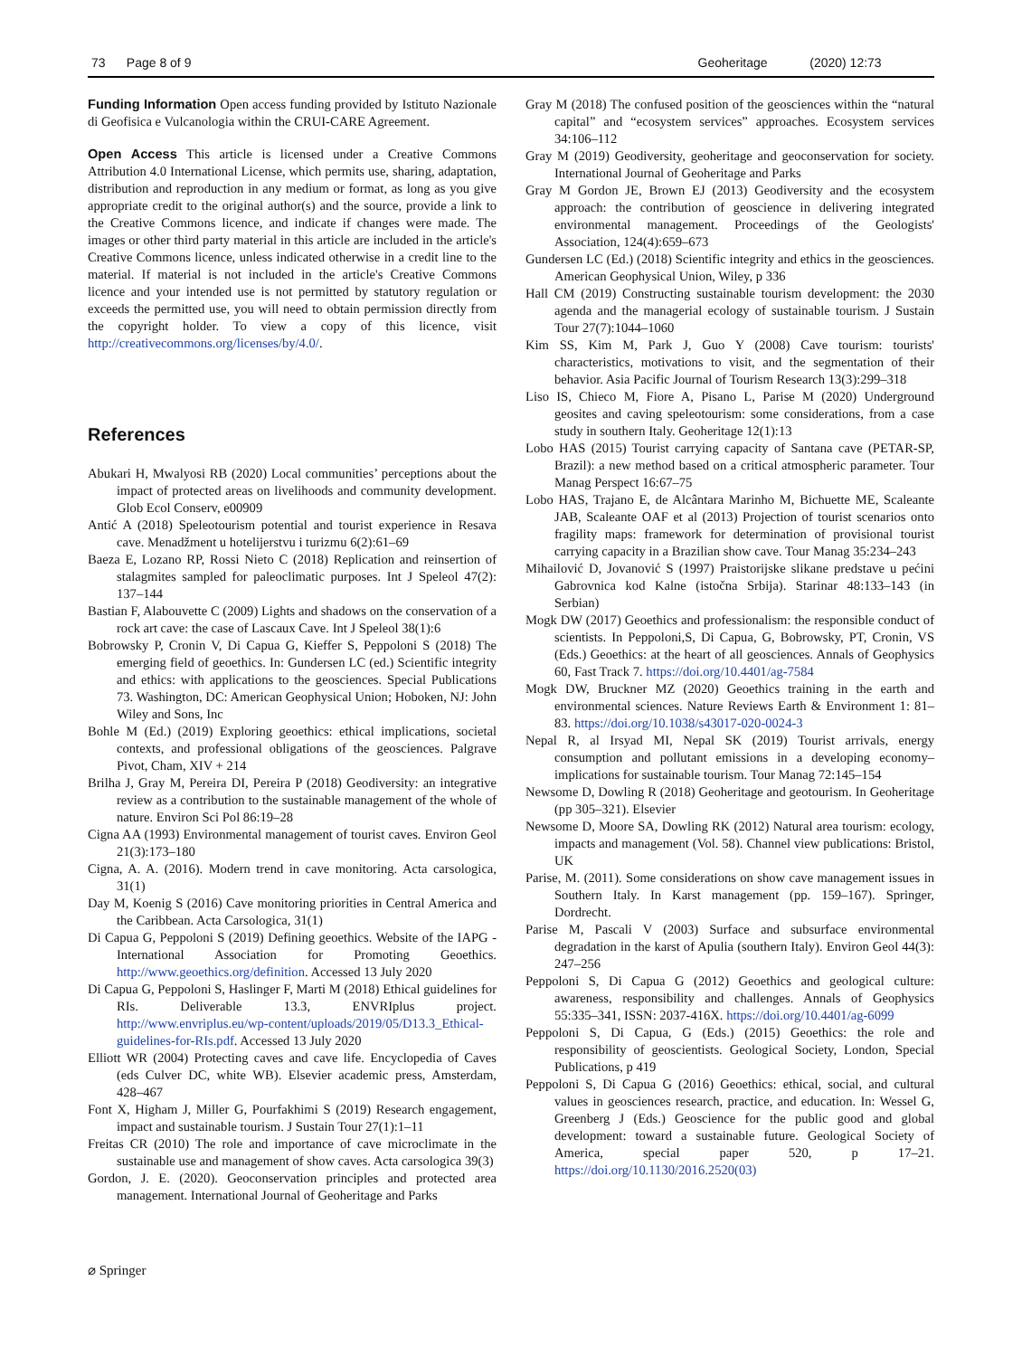73 Page 8 of 9 Geoheritage (2020) 12:73
Funding Information Open access funding provided by Istituto Nazionale di Geofisica e Vulcanologia within the CRUI-CARE Agreement.
Open Access This article is licensed under a Creative Commons Attribution 4.0 International License, which permits use, sharing, adaptation, distribution and reproduction in any medium or format, as long as you give appropriate credit to the original author(s) and the source, provide a link to the Creative Commons licence, and indicate if changes were made. The images or other third party material in this article are included in the article's Creative Commons licence, unless indicated otherwise in a credit line to the material. If material is not included in the article's Creative Commons licence and your intended use is not permitted by statutory regulation or exceeds the permitted use, you will need to obtain permission directly from the copyright holder. To view a copy of this licence, visit http://creativecommons.org/licenses/by/4.0/.
References
Abukari H, Mwalyosi RB (2020) Local communities’ perceptions about the impact of protected areas on livelihoods and community development. Glob Ecol Conserv, e00909
Antić A (2018) Speleotourism potential and tourist experience in Resava cave. Menadžment u hotelijerstvu i turizmu 6(2):61–69
Baeza E, Lozano RP, Rossi Nieto C (2018) Replication and reinsertion of stalagmites sampled for paleoclimatic purposes. Int J Speleol 47(2): 137–144
Bastian F, Alabouvette C (2009) Lights and shadows on the conservation of a rock art cave: the case of Lascaux Cave. Int J Speleol 38(1):6
Bobrowsky P, Cronin V, Di Capua G, Kieffer S, Peppoloni S (2018) The emerging field of geoethics. In: Gundersen LC (ed.) Scientific integrity and ethics: with applications to the geosciences. Special Publications 73. Washington, DC: American Geophysical Union; Hoboken, NJ: John Wiley and Sons, Inc
Bohle M (Ed.) (2019) Exploring geoethics: ethical implications, societal contexts, and professional obligations of the geosciences. Palgrave Pivot, Cham, XIV + 214
Brilha J, Gray M, Pereira DI, Pereira P (2018) Geodiversity: an integrative review as a contribution to the sustainable management of the whole of nature. Environ Sci Pol 86:19–28
Cigna AA (1993) Environmental management of tourist caves. Environ Geol 21(3):173–180
Cigna, A. A. (2016). Modern trend in cave monitoring. Acta carsologica, 31(1)
Day M, Koenig S (2016) Cave monitoring priorities in Central America and the Caribbean. Acta Carsologica, 31(1)
Di Capua G, Peppoloni S (2019) Defining geoethics. Website of the IAPG - International Association for Promoting Geoethics. http://www.geoethics.org/definition. Accessed 13 July 2020
Di Capua G, Peppoloni S, Haslinger F, Marti M (2018) Ethical guidelines for RIs. Deliverable 13.3, ENVRIplus project. http://www.envriplus.eu/wp-content/uploads/2019/05/D13.3_Ethical-guidelines-for-RIs.pdf. Accessed 13 July 2020
Elliott WR (2004) Protecting caves and cave life. Encyclopedia of Caves (eds Culver DC, white WB). Elsevier academic press, Amsterdam, 428–467
Font X, Higham J, Miller G, Pourfakhimi S (2019) Research engagement, impact and sustainable tourism. J Sustain Tour 27(1):1–11
Freitas CR (2010) The role and importance of cave microclimate in the sustainable use and management of show caves. Acta carsologica 39(3)
Gordon, J. E. (2020). Geoconservation principles and protected area management. International Journal of Geoheritage and Parks
Gray M (2018) The confused position of the geosciences within the “natural capital” and “ecosystem services” approaches. Ecosystem services 34:106–112
Gray M (2019) Geodiversity, geoheritage and geoconservation for society. International Journal of Geoheritage and Parks
Gray M Gordon JE, Brown EJ (2013) Geodiversity and the ecosystem approach: the contribution of geoscience in delivering integrated environmental management. Proceedings of the Geologists' Association, 124(4):659–673
Gundersen LC (Ed.) (2018) Scientific integrity and ethics in the geosciences. American Geophysical Union, Wiley, p 336
Hall CM (2019) Constructing sustainable tourism development: the 2030 agenda and the managerial ecology of sustainable tourism. J Sustain Tour 27(7):1044–1060
Kim SS, Kim M, Park J, Guo Y (2008) Cave tourism: tourists' characteristics, motivations to visit, and the segmentation of their behavior. Asia Pacific Journal of Tourism Research 13(3):299–318
Liso IS, Chieco M, Fiore A, Pisano L, Parise M (2020) Underground geosites and caving speleotourism: some considerations, from a case study in southern Italy. Geoheritage 12(1):13
Lobo HAS (2015) Tourist carrying capacity of Santana cave (PETAR-SP, Brazil): a new method based on a critical atmospheric parameter. Tour Manag Perspect 16:67–75
Lobo HAS, Trajano E, de Alcântara Marinho M, Bichuette ME, Scaleante JAB, Scaleante OAF et al (2013) Projection of tourist scenarios onto fragility maps: framework for determination of provisional tourist carrying capacity in a Brazilian show cave. Tour Manag 35:234–243
Mihailović D, Jovanović S (1997) Praistorijske slikane predstave u pećini Gabrovnica kod Kalne (istočna Srbija). Starinar 48:133–143 (in Serbian)
Mogk DW (2017) Geoethics and professionalism: the responsible conduct of scientists. In Peppoloni,S, Di Capua, G, Bobrowsky, PT, Cronin, VS (Eds.) Geoethics: at the heart of all geosciences. Annals of Geophysics 60, Fast Track 7. https://doi.org/10.4401/ag-7584
Mogk DW, Bruckner MZ (2020) Geoethics training in the earth and environmental sciences. Nature Reviews Earth & Environment 1: 81–83. https://doi.org/10.1038/s43017-020-0024-3
Nepal R, al Irsyad MI, Nepal SK (2019) Tourist arrivals, energy consumption and pollutant emissions in a developing economy–implications for sustainable tourism. Tour Manag 72:145–154
Newsome D, Dowling R (2018) Geoheritage and geotourism. In Geoheritage (pp 305–321). Elsevier
Newsome D, Moore SA, Dowling RK (2012) Natural area tourism: ecology, impacts and management (Vol. 58). Channel view publications: Bristol, UK
Parise, M. (2011). Some considerations on show cave management issues in Southern Italy. In Karst management (pp. 159–167). Springer, Dordrecht.
Parise M, Pascali V (2003) Surface and subsurface environmental degradation in the karst of Apulia (southern Italy). Environ Geol 44(3): 247–256
Peppoloni S, Di Capua G (2012) Geoethics and geological culture: awareness, responsibility and challenges. Annals of Geophysics 55:335–341, ISSN: 2037-416X. https://doi.org/10.4401/ag-6099
Peppoloni S, Di Capua, G (Eds.) (2015) Geoethics: the role and responsibility of geoscientists. Geological Society, London, Special Publications, p 419
Peppoloni S, Di Capua G (2016) Geoethics: ethical, social, and cultural values in geosciences research, practice, and education. In: Wessel G, Greenberg J (Eds.) Geoscience for the public good and global development: toward a sustainable future. Geological Society of America, special paper 520, p 17–21. https://doi.org/10.1130/2016.2520(03)
⌀ Springer